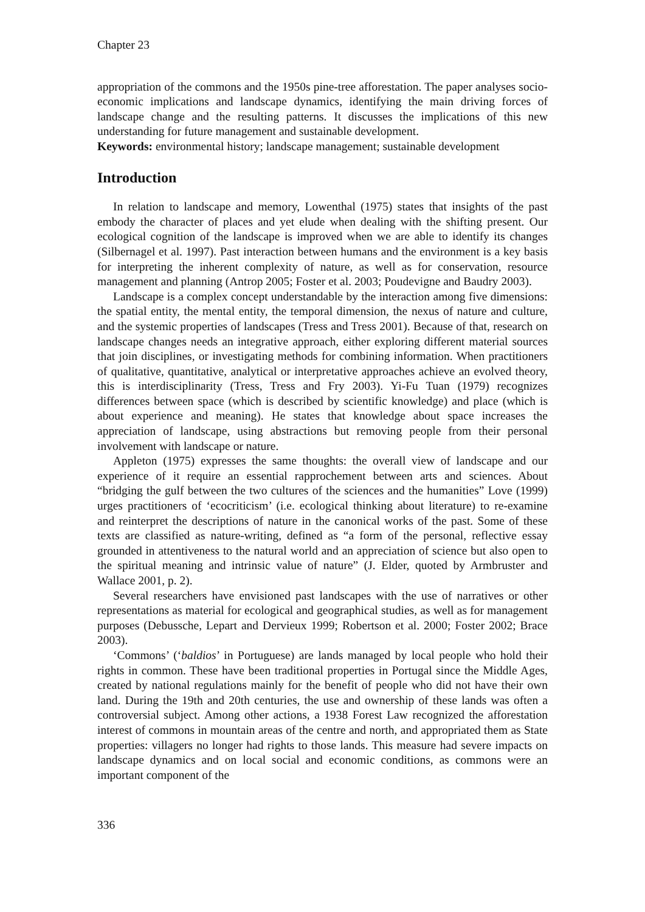Chapter 23
appropriation of the commons and the 1950s pine-tree afforestation. The paper analyses socio-economic implications and landscape dynamics, identifying the main driving forces of landscape change and the resulting patterns. It discusses the implications of this new understanding for future management and sustainable development.
Keywords: environmental history; landscape management; sustainable development
Introduction
In relation to landscape and memory, Lowenthal (1975) states that insights of the past embody the character of places and yet elude when dealing with the shifting present. Our ecological cognition of the landscape is improved when we are able to identify its changes (Silbernagel et al. 1997). Past interaction between humans and the environment is a key basis for interpreting the inherent complexity of nature, as well as for conservation, resource management and planning (Antrop 2005; Foster et al. 2003; Poudevigne and Baudry 2003).
Landscape is a complex concept understandable by the interaction among five dimensions: the spatial entity, the mental entity, the temporal dimension, the nexus of nature and culture, and the systemic properties of landscapes (Tress and Tress 2001). Because of that, research on landscape changes needs an integrative approach, either exploring different material sources that join disciplines, or investigating methods for combining information. When practitioners of qualitative, quantitative, analytical or interpretative approaches achieve an evolved theory, this is interdisciplinarity (Tress, Tress and Fry 2003). Yi-Fu Tuan (1979) recognizes differences between space (which is described by scientific knowledge) and place (which is about experience and meaning). He states that knowledge about space increases the appreciation of landscape, using abstractions but removing people from their personal involvement with landscape or nature.
Appleton (1975) expresses the same thoughts: the overall view of landscape and our experience of it require an essential rapprochement between arts and sciences. About “bridging the gulf between the two cultures of the sciences and the humanities” Love (1999) urges practitioners of ‘ecocriticism’ (i.e. ecological thinking about literature) to re-examine and reinterpret the descriptions of nature in the canonical works of the past. Some of these texts are classified as nature-writing, defined as “a form of the personal, reflective essay grounded in attentiveness to the natural world and an appreciation of science but also open to the spiritual meaning and intrinsic value of nature” (J. Elder, quoted by Armbruster and Wallace 2001, p. 2).
Several researchers have envisioned past landscapes with the use of narratives or other representations as material for ecological and geographical studies, as well as for management purposes (Debussche, Lepart and Dervieux 1999; Robertson et al. 2000; Foster 2002; Brace 2003).
‘Commons’ (‘baldios’ in Portuguese) are lands managed by local people who hold their rights in common. These have been traditional properties in Portugal since the Middle Ages, created by national regulations mainly for the benefit of people who did not have their own land. During the 19th and 20th centuries, the use and ownership of these lands was often a controversial subject. Among other actions, a 1938 Forest Law recognized the afforestation interest of commons in mountain areas of the centre and north, and appropriated them as State properties: villagers no longer had rights to those lands. This measure had severe impacts on landscape dynamics and on local social and economic conditions, as commons were an important component of the
336